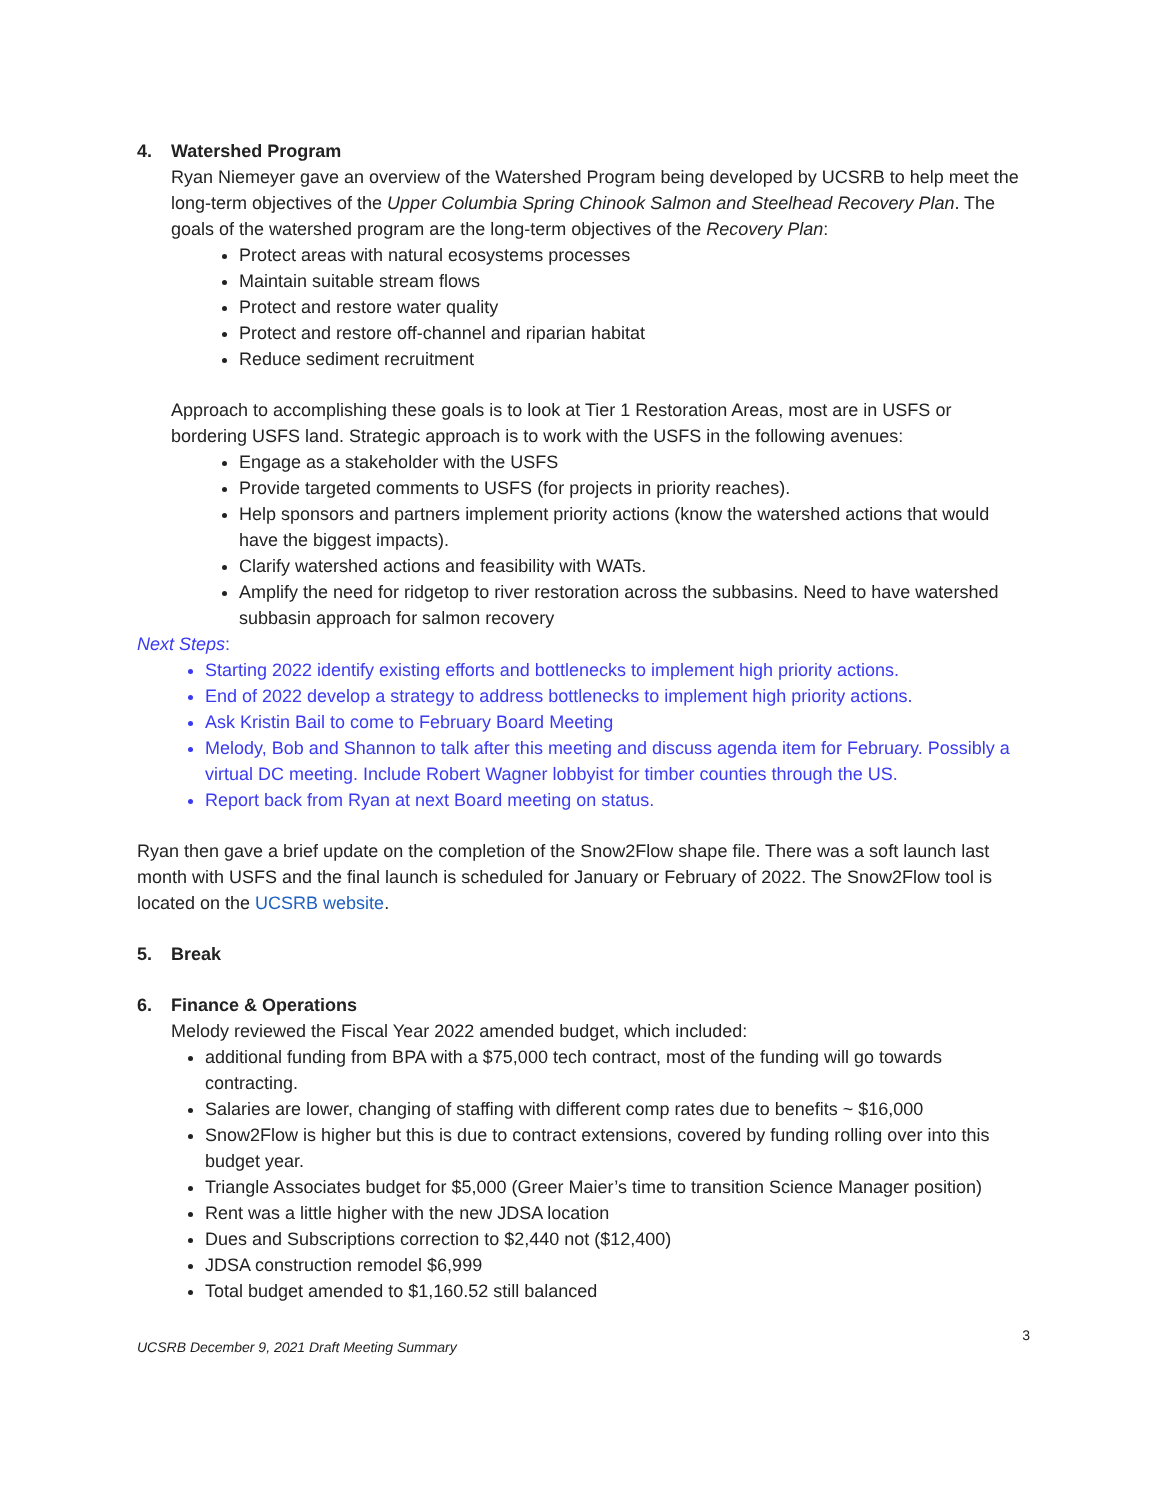4. Watershed Program
Ryan Niemeyer gave an overview of the Watershed Program being developed by UCSRB to help meet the long-term objectives of the Upper Columbia Spring Chinook Salmon and Steelhead Recovery Plan. The goals of the watershed program are the long-term objectives of the Recovery Plan:
Protect areas with natural ecosystems processes
Maintain suitable stream flows
Protect and restore water quality
Protect and restore off-channel and riparian habitat
Reduce sediment recruitment
Approach to accomplishing these goals is to look at Tier 1 Restoration Areas, most are in USFS or bordering USFS land. Strategic approach is to work with the USFS in the following avenues:
Engage as a stakeholder with the USFS
Provide targeted comments to USFS (for projects in priority reaches).
Help sponsors and partners implement priority actions (know the watershed actions that would have the biggest impacts).
Clarify watershed actions and feasibility with WATs.
Amplify the need for ridgetop to river restoration across the subbasins. Need to have watershed subbasin approach for salmon recovery
Next Steps:
Starting 2022 identify existing efforts and bottlenecks to implement high priority actions.
End of 2022 develop a strategy to address bottlenecks to implement high priority actions.
Ask Kristin Bail to come to February Board Meeting
Melody, Bob and Shannon to talk after this meeting and discuss agenda item for February. Possibly a virtual DC meeting. Include Robert Wagner lobbyist for timber counties through the US.
Report back from Ryan at next Board meeting on status.
Ryan then gave a brief update on the completion of the Snow2Flow shape file. There was a soft launch last month with USFS and the final launch is scheduled for January or February of 2022. The Snow2Flow tool is located on the UCSRB website.
5. Break
6. Finance & Operations
Melody reviewed the Fiscal Year 2022 amended budget, which included:
additional funding from BPA with a $75,000 tech contract, most of the funding will go towards contracting.
Salaries are lower, changing of staffing with different comp rates due to benefits ~ $16,000
Snow2Flow is higher but this is due to contract extensions, covered by funding rolling over into this budget year.
Triangle Associates budget for $5,000 (Greer Maier’s time to transition Science Manager position)
Rent was a little higher with the new JDSA location
Dues and Subscriptions correction to $2,440 not ($12,400)
JDSA construction remodel $6,999
Total budget amended to $1,160.52 still balanced
UCSRB December 9, 2021 Draft Meeting Summary 3